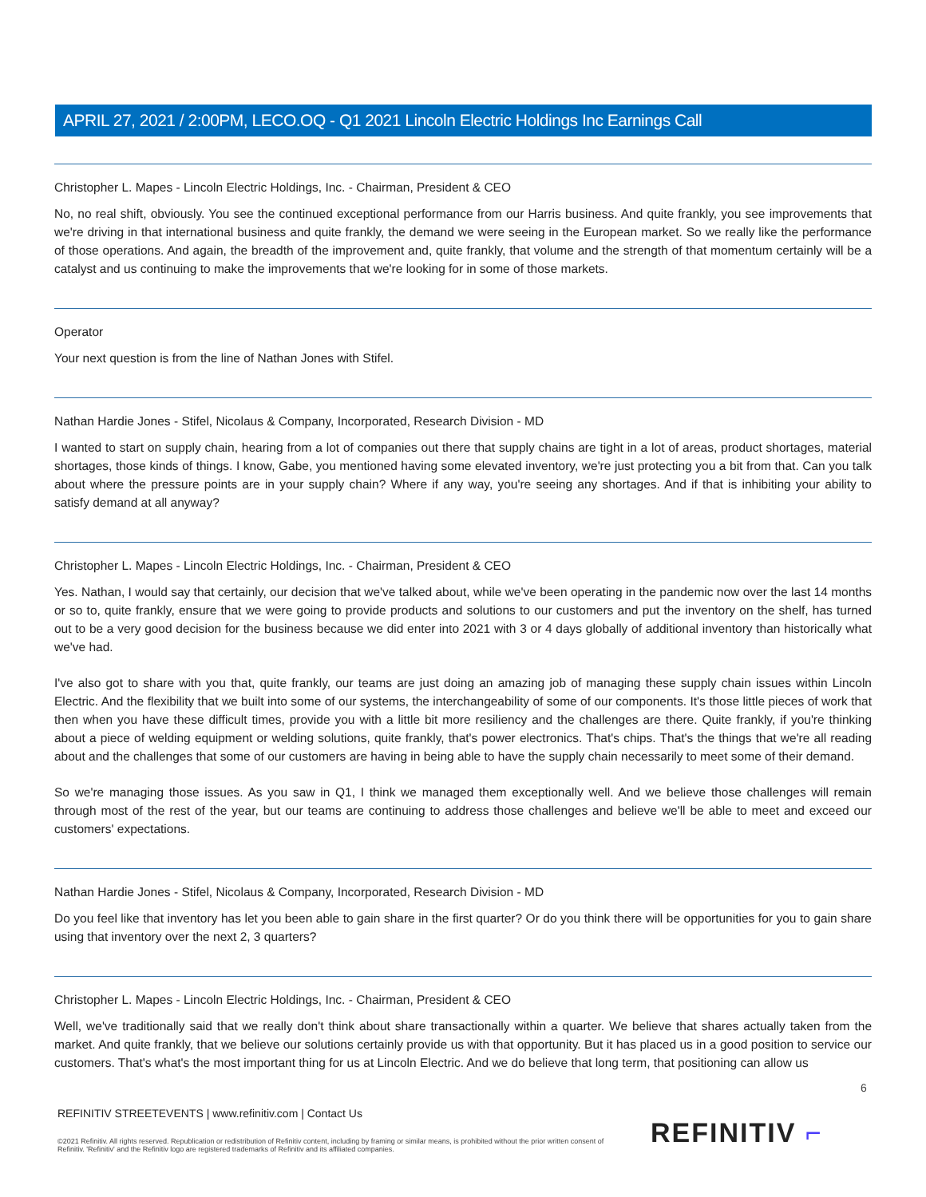APRIL 27, 2021 / 2:00PM, LECO.OQ - Q1 2021 Lincoln Electric Holdings Inc Earnings Call
Christopher L. Mapes - Lincoln Electric Holdings, Inc. - Chairman, President & CEO
No, no real shift, obviously. You see the continued exceptional performance from our Harris business. And quite frankly, you see improvements that we're driving in that international business and quite frankly, the demand we were seeing in the European market. So we really like the performance of those operations. And again, the breadth of the improvement and, quite frankly, that volume and the strength of that momentum certainly will be a catalyst and us continuing to make the improvements that we're looking for in some of those markets.
Operator
Your next question is from the line of Nathan Jones with Stifel.
Nathan Hardie Jones - Stifel, Nicolaus & Company, Incorporated, Research Division - MD
I wanted to start on supply chain, hearing from a lot of companies out there that supply chains are tight in a lot of areas, product shortages, material shortages, those kinds of things. I know, Gabe, you mentioned having some elevated inventory, we're just protecting you a bit from that. Can you talk about where the pressure points are in your supply chain? Where if any way, you're seeing any shortages. And if that is inhibiting your ability to satisfy demand at all anyway?
Christopher L. Mapes - Lincoln Electric Holdings, Inc. - Chairman, President & CEO
Yes. Nathan, I would say that certainly, our decision that we've talked about, while we've been operating in the pandemic now over the last 14 months or so to, quite frankly, ensure that we were going to provide products and solutions to our customers and put the inventory on the shelf, has turned out to be a very good decision for the business because we did enter into 2021 with 3 or 4 days globally of additional inventory than historically what we've had.
I've also got to share with you that, quite frankly, our teams are just doing an amazing job of managing these supply chain issues within Lincoln Electric. And the flexibility that we built into some of our systems, the interchangeability of some of our components. It's those little pieces of work that then when you have these difficult times, provide you with a little bit more resiliency and the challenges are there. Quite frankly, if you're thinking about a piece of welding equipment or welding solutions, quite frankly, that's power electronics. That's chips. That's the things that we're all reading about and the challenges that some of our customers are having in being able to have the supply chain necessarily to meet some of their demand.
So we're managing those issues. As you saw in Q1, I think we managed them exceptionally well. And we believe those challenges will remain through most of the rest of the year, but our teams are continuing to address those challenges and believe we'll be able to meet and exceed our customers' expectations.
Nathan Hardie Jones - Stifel, Nicolaus & Company, Incorporated, Research Division - MD
Do you feel like that inventory has let you been able to gain share in the first quarter? Or do you think there will be opportunities for you to gain share using that inventory over the next 2, 3 quarters?
Christopher L. Mapes - Lincoln Electric Holdings, Inc. - Chairman, President & CEO
Well, we've traditionally said that we really don't think about share transactionally within a quarter. We believe that shares actually taken from the market. And quite frankly, that we believe our solutions certainly provide us with that opportunity. But it has placed us in a good position to service our customers. That's what's the most important thing for us at Lincoln Electric. And we do believe that long term, that positioning can allow us
6
REFINITIV STREETEVENTS | www.refinitiv.com | Contact Us
©2021 Refinitiv. All rights reserved. Republication or redistribution of Refinitiv content, including by framing or similar means, is prohibited without the prior written consent of Refinitiv. 'Refinitiv' and the Refinitiv logo are registered trademarks of Refinitiv and its affiliated companies.
REFINITIV ⌐